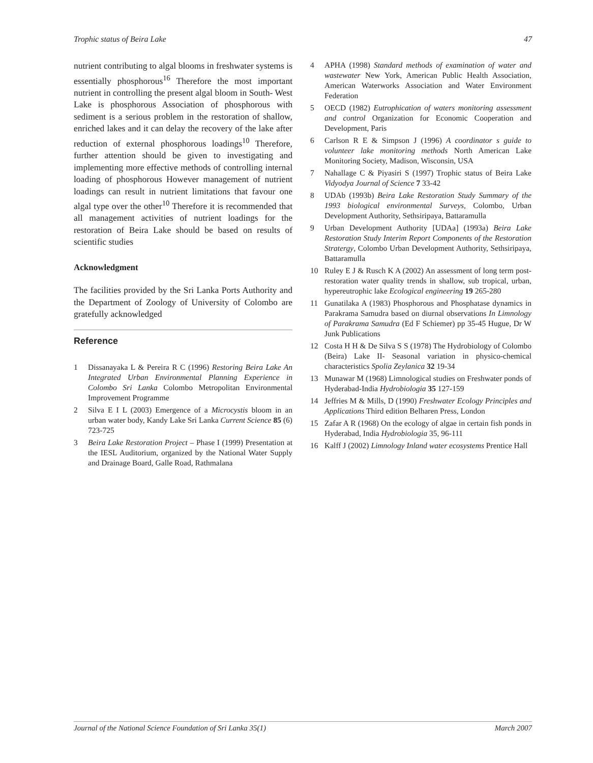Trophic status of Beira Lake 47
nutrient contributing to algal blooms in freshwater systems is essentially phosphorous<sup>16</sup> Therefore the most important nutrient in controlling the present algal bloom in South- West Lake is phosphorous Association of phosphorous with sediment is a serious problem in the restoration of shallow, enriched lakes and it can delay the recovery of the lake after reduction of external phosphorous loadings<sup>10</sup> Therefore, further attention should be given to investigating and implementing more effective methods of controlling internal loading of phosphorous However management of nutrient loadings can result in nutrient limitations that favour one algal type over the other<sup>10</sup> Therefore it is recommended that all management activities of nutrient loadings for the restoration of Beira Lake should be based on results of scientific studies
Acknowledgment
The facilities provided by the Sri Lanka Ports Authority and the Department of Zoology of University of Colombo are gratefully acknowledged
Reference
1 Dissanayaka L & Pereira R C (1996) Restoring Beira Lake An Integrated Urban Environmental Planning Experience in Colombo Sri Lanka Colombo Metropolitan Environmental Improvement Programme
2 Silva E I L (2003) Emergence of a Microcystis bloom in an urban water body, Kandy Lake Sri Lanka Current Science 85 (6) 723-725
3 Beira Lake Restoration Project – Phase I (1999) Presentation at the IESL Auditorium, organized by the National Water Supply and Drainage Board, Galle Road, Rathmalana
4 APHA (1998) Standard methods of examination of water and wastewater New York, American Public Health Association, American Waterworks Association and Water Environment Federation
5 OECD (1982) Eutrophication of waters monitoring assessment and control Organization for Economic Cooperation and Development, Paris
6 Carlson R E & Simpson J (1996) A coordinator s guide to volunteer lake monitoring methods North American Lake Monitoring Society, Madison, Wisconsin, USA
7 Nahallage C & Piyasiri S (1997) Trophic status of Beira Lake Vidyodya Journal of Science 7 33-42
8 UDAb (1993b) Beira Lake Restoration Study Summary of the 1993 biological environmental Surveys, Colombo, Urban Development Authority, Sethsiripaya, Battaramulla
9 Urban Development Authority [UDAa] (1993a) Beira Lake Restoration Study Interim Report Components of the Restoration Stratergy, Colombo Urban Development Authority, Sethsiripaya, Battaramulla
10 Ruley E J & Rusch K A (2002) An assessment of long term post-restoration water quality trends in shallow, sub tropical, urban, hypereutrophic lake Ecological engineering 19 265-280
11 Gunatilaka A (1983) Phosphorous and Phosphatase dynamics in Parakrama Samudra based on diurnal observations In Limnology of Parakrama Samudra (Ed F Schiemer) pp 35-45 Hugue, Dr W Junk Publications
12 Costa H H & De Silva S S (1978) The Hydrobiology of Colombo (Beira) Lake II- Seasonal variation in physico-chemical characteristics Spolia Zeylanica 32 19-34
13 Munawar M (1968) Limnological studies on Freshwater ponds of Hyderabad-India Hydrobiologia 35 127-159
14 Jeffries M & Mills, D (1990) Freshwater Ecology Principles and Applications Third edition Belharen Press, London
15 Zafar A R (1968) On the ecology of algae in certain fish ponds in Hyderabad, India Hydrobiologia 35, 96-111
16 Kalff J (2002) Limnology Inland water ecosystems Prentice Hall
Journal of the National Science Foundation of Sri Lanka 35(1) March 2007